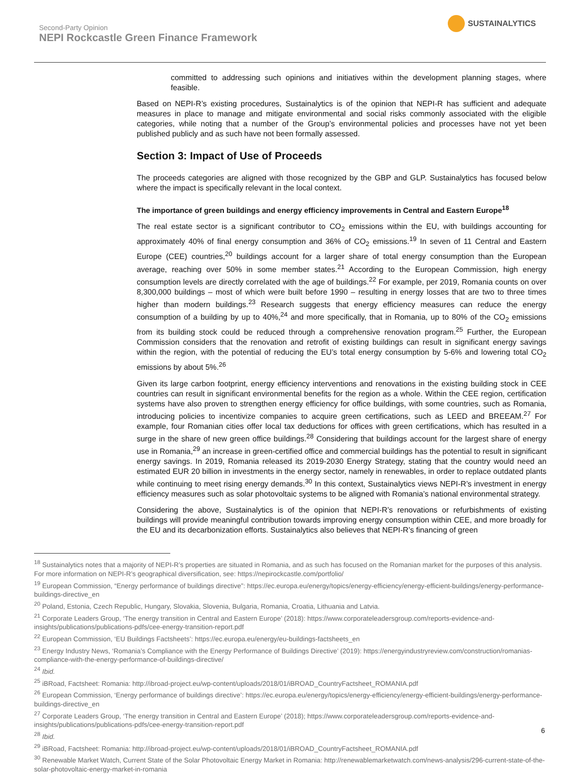Second-Party Opinion
NEPI Rockcastle Green Finance Framework
SUSTAINALYTICS
committed to addressing such opinions and initiatives within the development planning stages, where feasible.
Based on NEPI-R’s existing procedures, Sustainalytics is of the opinion that NEPI-R has sufficient and adequate measures in place to manage and mitigate environmental and social risks commonly associated with the eligible categories, while noting that a number of the Group’s environmental policies and processes have not yet been published publicly and as such have not been formally assessed.
Section 3: Impact of Use of Proceeds
The proceeds categories are aligned with those recognized by the GBP and GLP. Sustainalytics has focused below where the impact is specifically relevant in the local context.
The importance of green buildings and energy efficiency improvements in Central and Eastern Europe<sup>18</sup>
The real estate sector is a significant contributor to CO<sub>2</sub> emissions within the EU, with buildings accounting for approximately 40% of final energy consumption and 36% of CO<sub>2</sub> emissions.<sup>19</sup> In seven of 11 Central and Eastern Europe (CEE) countries,<sup>20</sup> buildings account for a larger share of total energy consumption than the European average, reaching over 50% in some member states.<sup>21</sup> According to the European Commission, high energy consumption levels are directly correlated with the age of buildings.<sup>22</sup> For example, per 2019, Romania counts on over 8,300,000 buildings – most of which were built before 1990 – resulting in energy losses that are two to three times higher than modern buildings.<sup>23</sup> Research suggests that energy efficiency measures can reduce the energy consumption of a building by up to 40%,<sup>24</sup> and more specifically, that in Romania, up to 80% of the CO<sub>2</sub> emissions from its building stock could be reduced through a comprehensive renovation program.<sup>25</sup> Further, the European Commission considers that the renovation and retrofit of existing buildings can result in significant energy savings within the region, with the potential of reducing the EU’s total energy consumption by 5-6% and lowering total CO<sub>2</sub> emissions by about 5%.<sup>26</sup>
Given its large carbon footprint, energy efficiency interventions and renovations in the existing building stock in CEE countries can result in significant environmental benefits for the region as a whole. Within the CEE region, certification systems have also proven to strengthen energy efficiency for office buildings, with some countries, such as Romania, introducing policies to incentivize companies to acquire green certifications, such as LEED and BREEAM.<sup>27</sup> For example, four Romanian cities offer local tax deductions for offices with green certifications, which has resulted in a surge in the share of new green office buildings.<sup>28</sup> Considering that buildings account for the largest share of energy use in Romania,<sup>29</sup> an increase in green-certified office and commercial buildings has the potential to result in significant energy savings. In 2019, Romania released its 2019-2030 Energy Strategy, stating that the country would need an estimated EUR 20 billion in investments in the energy sector, namely in renewables, in order to replace outdated plants while continuing to meet rising energy demands.<sup>30</sup> In this context, Sustainalytics views NEPI-R’s investment in energy efficiency measures such as solar photovoltaic systems to be aligned with Romania’s national environmental strategy.
Considering the above, Sustainalytics is of the opinion that NEPI-R’s renovations or refurbishments of existing buildings will provide meaningful contribution towards improving energy consumption within CEE, and more broadly for the EU and its decarbonization efforts. Sustainalytics also believes that NEPI-R’s financing of green
<sup>18</sup> Sustainalytics notes that a majority of NEPI-R’s properties are situated in Romania, and as such has focused on the Romanian market for the purposes of this analysis. For more information on NEPI-R’s geographical diversification, see: https://nepirockcastle.com/portfolio/
<sup>19</sup> European Commission, “Energy performance of buildings directive”: https://ec.europa.eu/energy/topics/energy-efficiency/energy-efficient-buildings/energy-performance-buildings-directive_en
<sup>20</sup> Poland, Estonia, Czech Republic, Hungary, Slovakia, Slovenia, Bulgaria, Romania, Croatia, Lithuania and Latvia.
<sup>21</sup> Corporate Leaders Group, ‘The energy transition in Central and Eastern Europe’ (2018): https://www.corporateleadersgroup.com/reports-evidence-and-insights/publications/publications-pdfs/cee-energy-transition-report.pdf
<sup>22</sup> European Commission, ‘EU Buildings Factsheets’: https://ec.europa.eu/energy/eu-buildings-factsheets_en
<sup>23</sup> Energy Industry News, ‘Romania’s Compliance with the Energy Performance of Buildings Directive’ (2019): https://energyindustryreview.com/construction/romanias-compliance-with-the-energy-performance-of-buildings-directive/
<sup>24</sup> Ibid.
<sup>25</sup> iBRoad, Factsheet: Romania: http://ibroad-project.eu/wp-content/uploads/2018/01/iBROAD_CountryFactsheet_ROMANIA.pdf
<sup>26</sup> European Commission, ‘Energy performance of buildings directive’: https://ec.europa.eu/energy/topics/energy-efficiency/energy-efficient-buildings/energy-performance-buildings-directive_en
<sup>27</sup> Corporate Leaders Group, ‘The energy transition in Central and Eastern Europe’ (2018); https://www.corporateleadersgroup.com/reports-evidence-and-insights/publications/publications-pdfs/cee-energy-transition-report.pdf
<sup>28</sup> Ibid.
<sup>29</sup> iBRoad, Factsheet: Romania: http://ibroad-project.eu/wp-content/uploads/2018/01/iBROAD_CountryFactsheet_ROMANIA.pdf
<sup>30</sup> Renewable Market Watch, Current State of the Solar Photovoltaic Energy Market in Romania: http://renewablemarketwatch.com/news-analysis/296-current-state-of-the-solar-photovoltaic-energy-market-in-romania
6